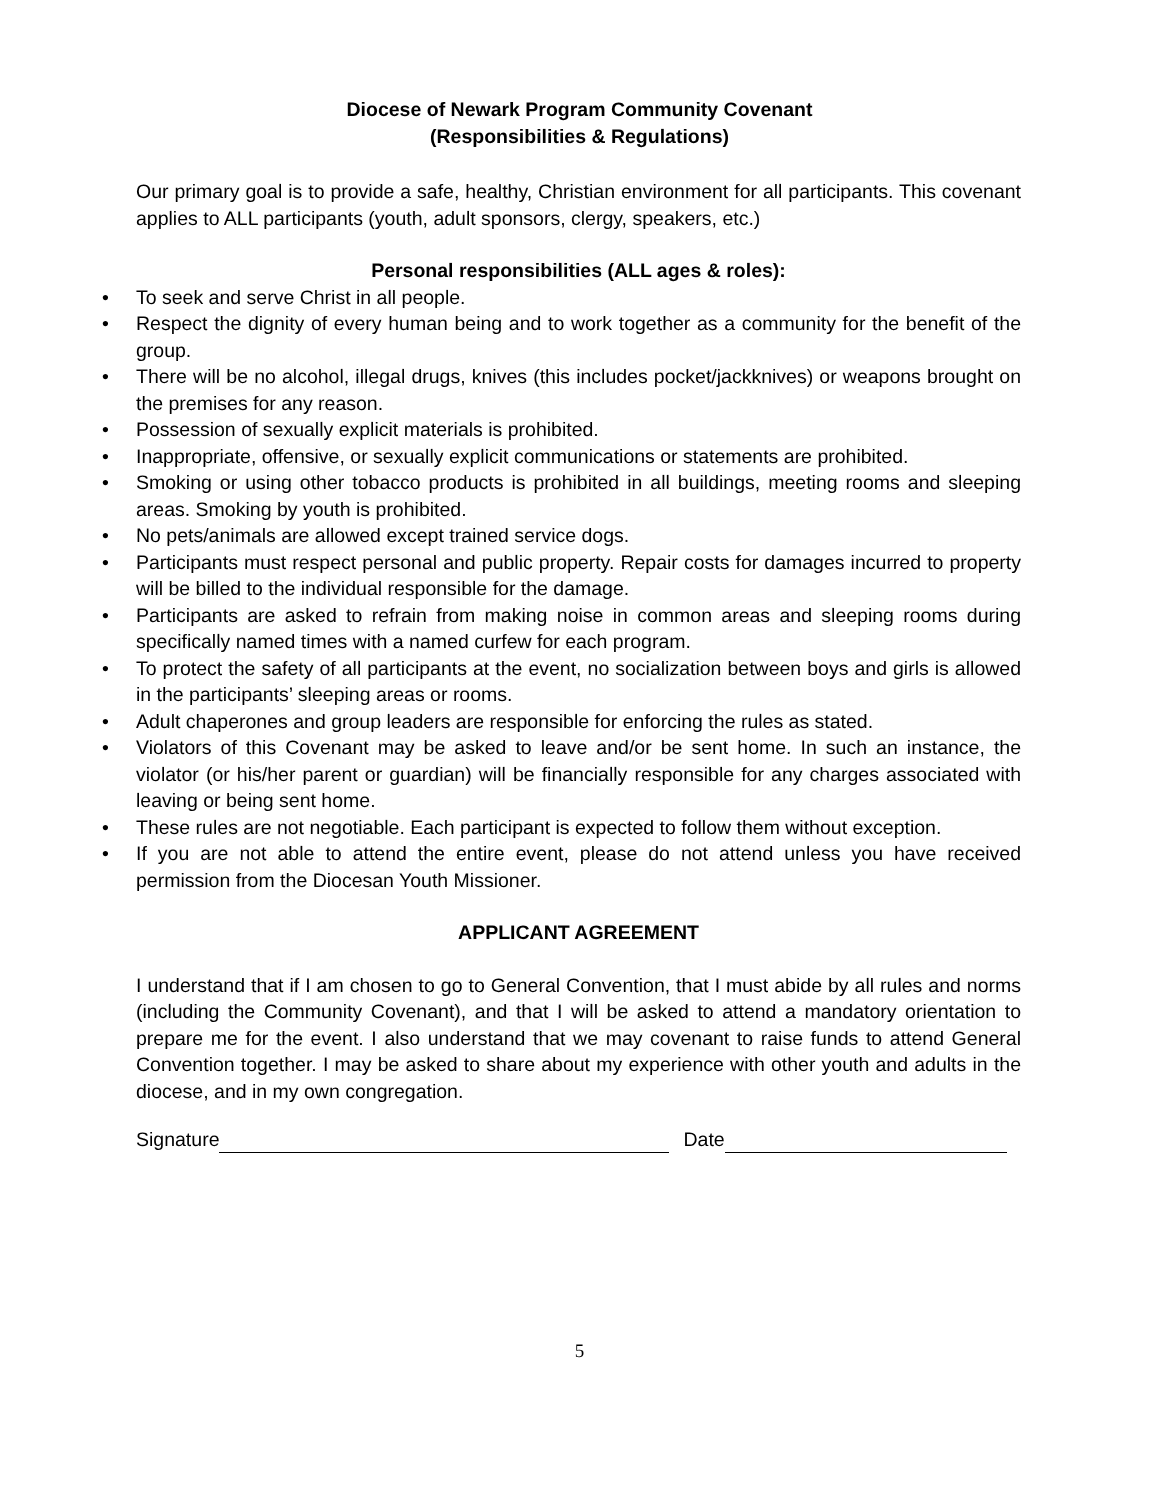Diocese of Newark Program Community Covenant
(Responsibilities & Regulations)
Our primary goal is to provide a safe, healthy, Christian environment for all participants. This covenant applies to ALL participants (youth, adult sponsors, clergy, speakers, etc.)
Personal responsibilities (ALL ages & roles):
• To seek and serve Christ in all people.
• Respect the dignity of every human being and to work together as a community for the benefit of the group.
• There will be no alcohol, illegal drugs, knives (this includes pocket/jackknives) or weapons brought on the premises for any reason.
• Possession of sexually explicit materials is prohibited.
• Inappropriate, offensive, or sexually explicit communications or statements are prohibited.
• Smoking or using other tobacco products is prohibited in all buildings, meeting rooms and sleeping areas. Smoking by youth is prohibited.
• No pets/animals are allowed except trained service dogs.
• Participants must respect personal and public property. Repair costs for damages incurred to property will be billed to the individual responsible for the damage.
• Participants are asked to refrain from making noise in common areas and sleeping rooms during specifically named times with a named curfew for each program.
• To protect the safety of all participants at the event, no socialization between boys and girls is allowed in the participants’ sleeping areas or rooms.
• Adult chaperones and group leaders are responsible for enforcing the rules as stated.
• Violators of this Covenant may be asked to leave and/or be sent home. In such an instance, the violator (or his/her parent or guardian) will be financially responsible for any charges associated with leaving or being sent home.
• These rules are not negotiable. Each participant is expected to follow them without exception.
• If you are not able to attend the entire event, please do not attend unless you have received permission from the Diocesan Youth Missioner.
APPLICANT AGREEMENT
I understand that if I am chosen to go to General Convention, that I must abide by all rules and norms (including the Community Covenant), and that I will be asked to attend a mandatory orientation to prepare me for the event. I also understand that we may covenant to raise funds to attend General Convention together. I may be asked to share about my experience with other youth and adults in the diocese, and in my own congregation.
Signature Date
5